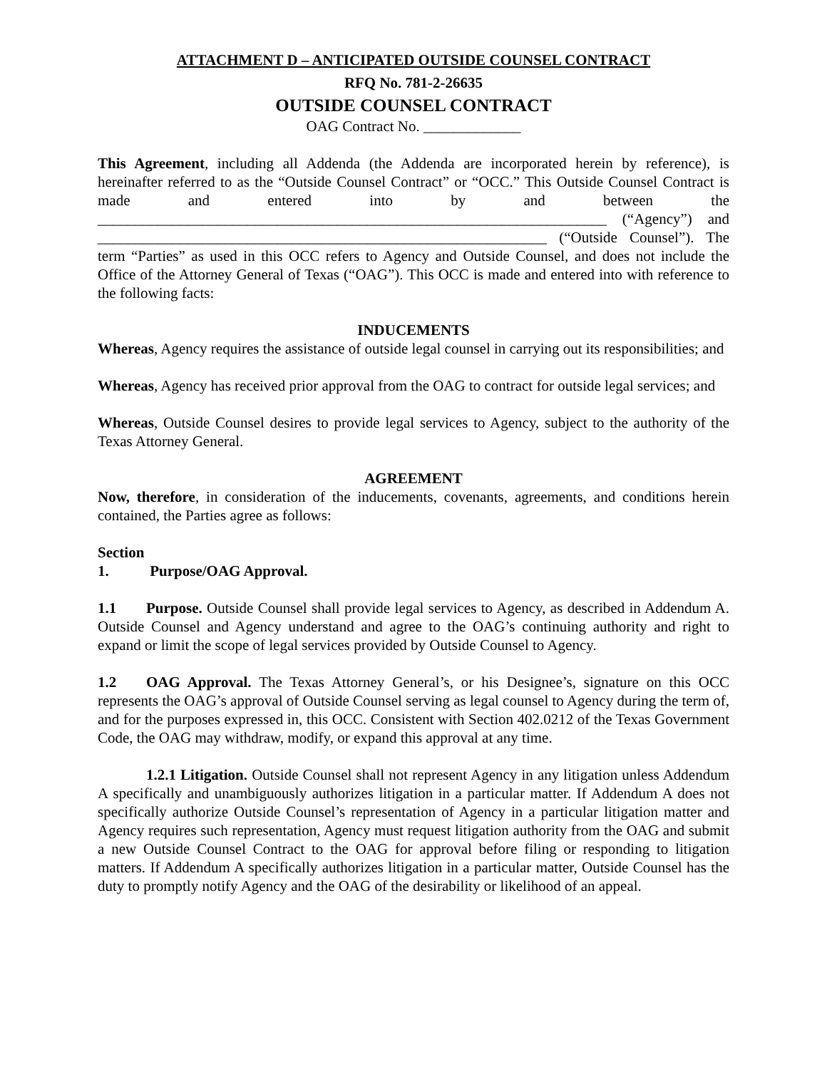ATTACHMENT D – ANTICIPATED OUTSIDE COUNSEL CONTRACT
RFQ No. 781-2-26635
OUTSIDE COUNSEL CONTRACT
OAG Contract No. _____________
This Agreement, including all Addenda (the Addenda are incorporated herein by reference), is hereinafter referred to as the “Outside Counsel Contract” or “OCC.” This Outside Counsel Contract is made and entered into by and between the ____________________________________________________________________ (“Agency”) and ____________________________________________________________ (“Outside Counsel”). The term “Parties” as used in this OCC refers to Agency and Outside Counsel, and does not include the Office of the Attorney General of Texas (“OAG”). This OCC is made and entered into with reference to the following facts:
INDUCEMENTS
Whereas, Agency requires the assistance of outside legal counsel in carrying out its responsibilities; and
Whereas, Agency has received prior approval from the OAG to contract for outside legal services; and
Whereas, Outside Counsel desires to provide legal services to Agency, subject to the authority of the Texas Attorney General.
AGREEMENT
Now, therefore, in consideration of the inducements, covenants, agreements, and conditions herein contained, the Parties agree as follows:
Section 1. Purpose/OAG Approval.
1.1 Purpose. Outside Counsel shall provide legal services to Agency, as described in Addendum A. Outside Counsel and Agency understand and agree to the OAG’s continuing authority and right to expand or limit the scope of legal services provided by Outside Counsel to Agency.
1.2 OAG Approval. The Texas Attorney General’s, or his Designee’s, signature on this OCC represents the OAG’s approval of Outside Counsel serving as legal counsel to Agency during the term of, and for the purposes expressed in, this OCC. Consistent with Section 402.0212 of the Texas Government Code, the OAG may withdraw, modify, or expand this approval at any time.
1.2.1 Litigation. Outside Counsel shall not represent Agency in any litigation unless Addendum A specifically and unambiguously authorizes litigation in a particular matter. If Addendum A does not specifically authorize Outside Counsel’s representation of Agency in a particular litigation matter and Agency requires such representation, Agency must request litigation authority from the OAG and submit a new Outside Counsel Contract to the OAG for approval before filing or responding to litigation matters. If Addendum A specifically authorizes litigation in a particular matter, Outside Counsel has the duty to promptly notify Agency and the OAG of the desirability or likelihood of an appeal.